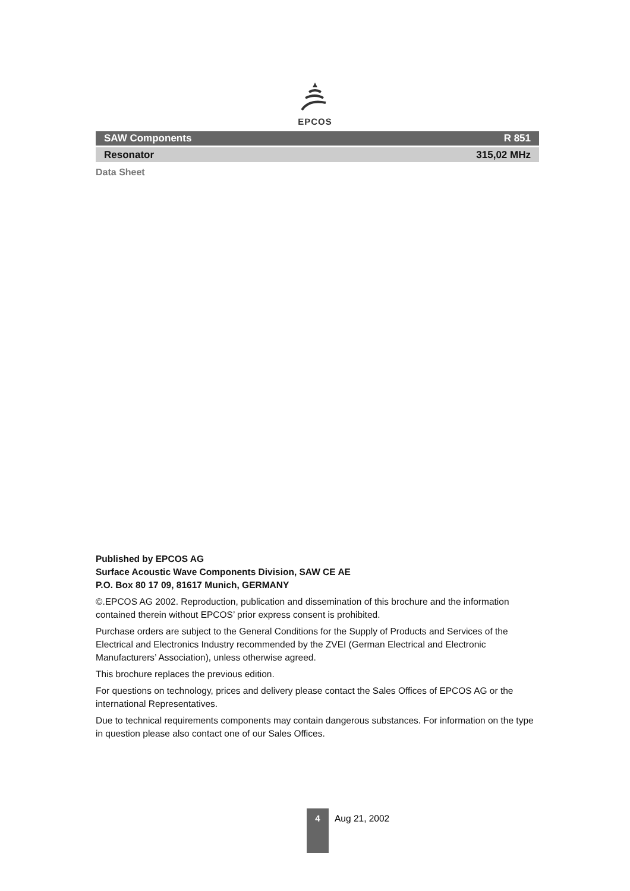EPCOS
SAW Components R 851
Resonator 315,02 MHz
Data Sheet
Published by EPCOS AG
Surface Acoustic Wave Components Division, SAW CE AE
P.O. Box 80 17 09, 81617 Munich, GERMANY
©.EPCOS AG 2002. Reproduction, publication and dissemination of this brochure and the information contained therein without EPCOS’ prior express consent is prohibited.
Purchase orders are subject to the General Conditions for the Supply of Products and Services of the Electrical and Electronics Industry recommended by the ZVEI (German Electrical and Electronic Manufacturers’ Association), unless otherwise agreed.
This brochure replaces the previous edition.
For questions on technology, prices and delivery please contact the Sales Offices of EPCOS AG or the international Representatives.
Due to technical requirements components may contain dangerous substances. For information on the type in question please also contact one of our Sales Offices.
4
Aug 21, 2002